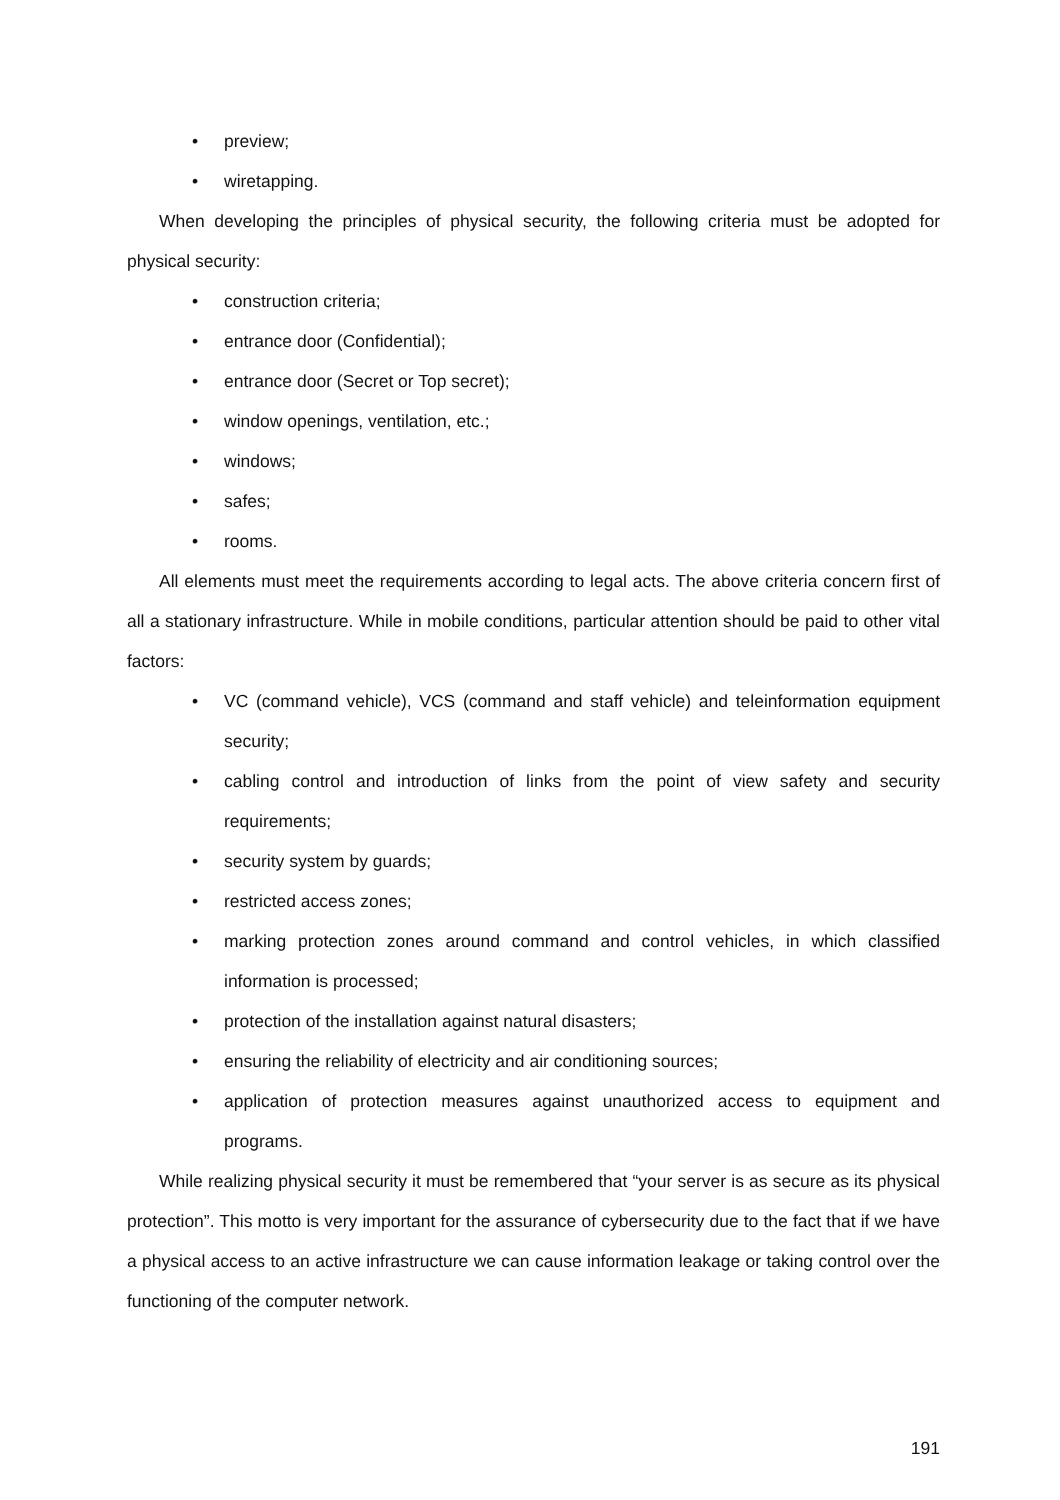• preview;
• wiretapping.
When developing the principles of physical security, the following criteria must be adopted for physical security:
• construction criteria;
• entrance door (Confidential);
• entrance door (Secret or Top secret);
• window openings, ventilation, etc.;
• windows;
• safes;
• rooms.
All elements must meet the requirements according to legal acts. The above criteria concern first of all a stationary infrastructure. While in mobile conditions, particular attention should be paid to other vital factors:
• VC (command vehicle), VCS (command and staff vehicle) and teleinformation equipment security;
• cabling control and introduction of links from the point of view safety and security requirements;
• security system by guards;
• restricted access zones;
• marking protection zones around command and control vehicles, in which classified information is processed;
• protection of the installation against natural disasters;
• ensuring the reliability of electricity and air conditioning sources;
• application of protection measures against unauthorized access to equipment and programs.
While realizing physical security it must be remembered that “your server is as secure as its physical protection”. This motto is very important for the assurance of cybersecurity due to the fact that if we have a physical access to an active infrastructure we can cause information leakage or taking control over the functioning of the computer network.
191